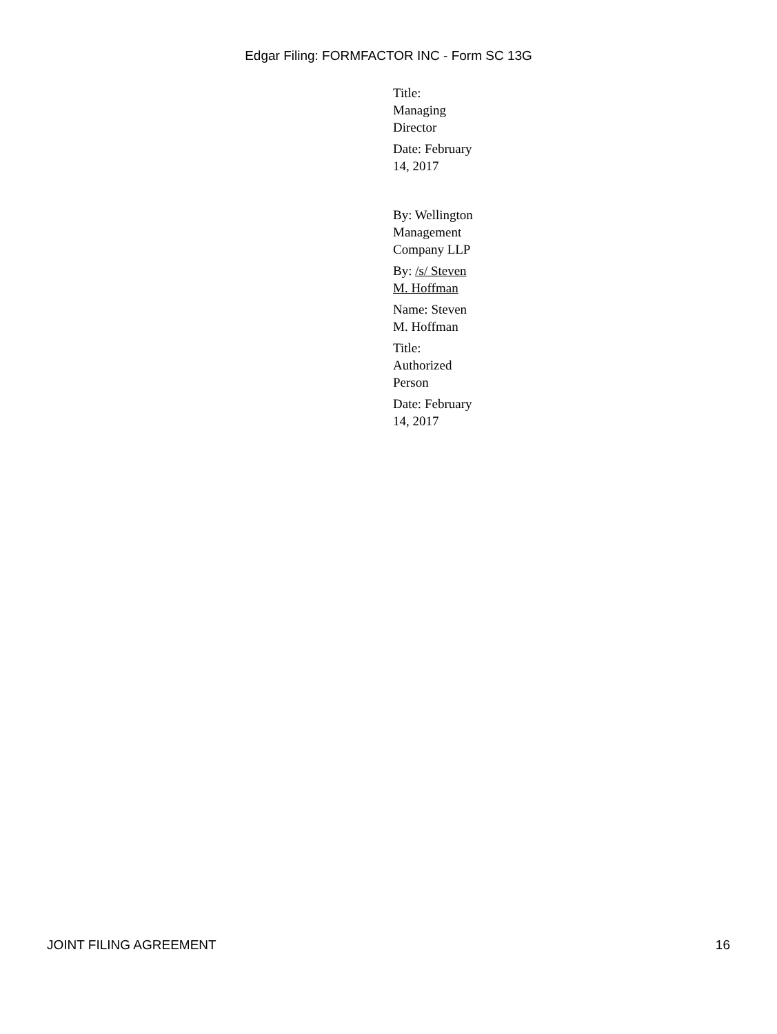Edgar Filing: FORMFACTOR INC - Form SC 13G
Title: Managing Director
Date: February 14, 2017
By: Wellington Management Company LLP
By: /s/ Steven M. Hoffman
Name: Steven M. Hoffman
Title: Authorized Person
Date: February 14, 2017
JOINT FILING AGREEMENT 16